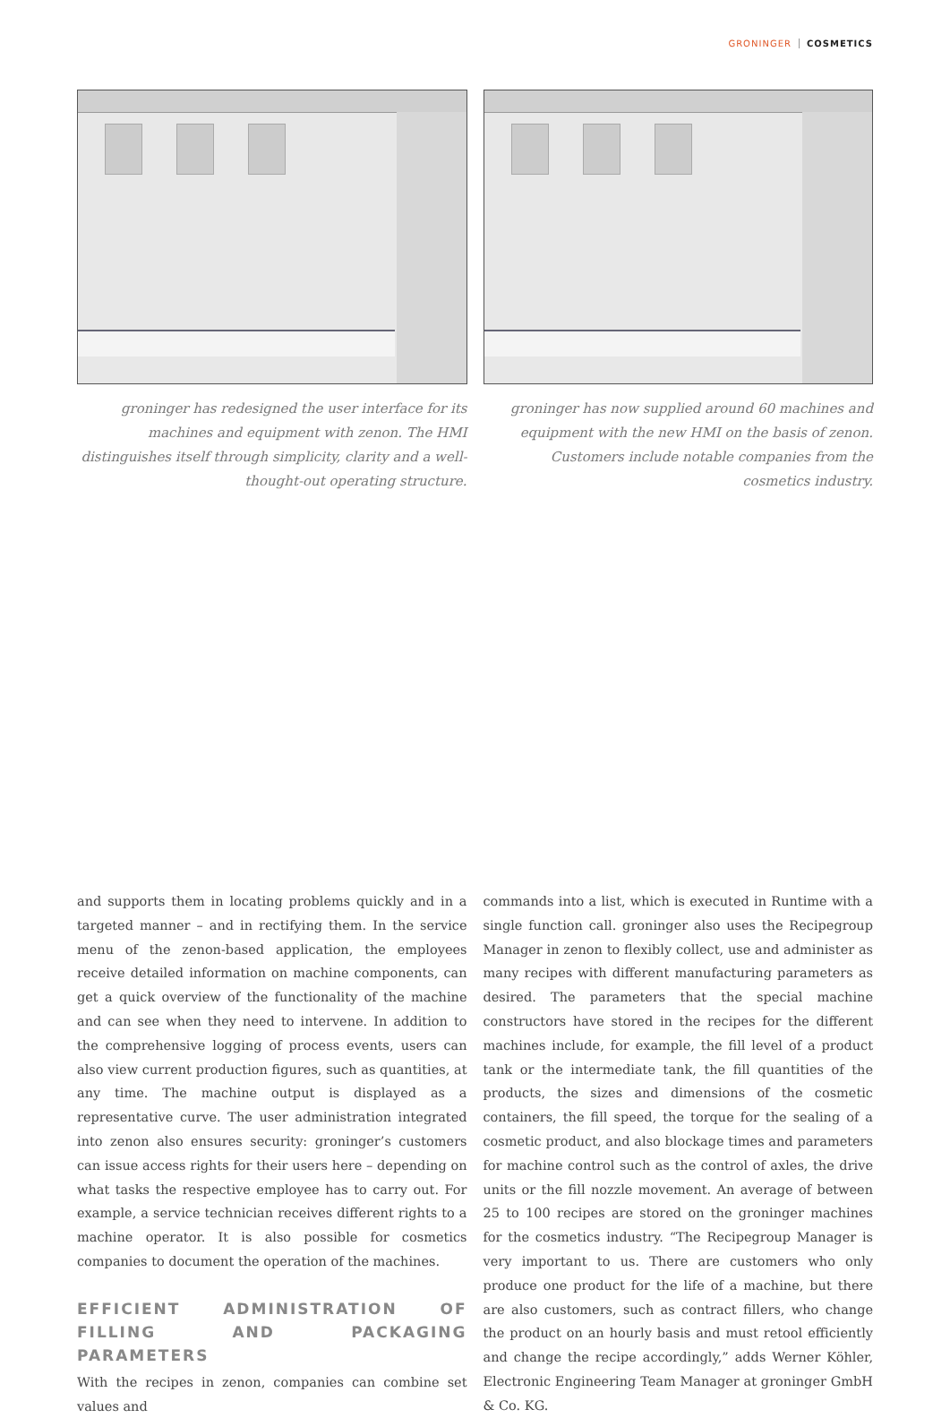GRONINGER COSMETICS
groninger has redesigned the user interface for its machines and equipment with zenon. The HMI distinguishes itself through simplicity, clarity and a well-thought-out operating structure.
groninger has now supplied around 60 machines and equipment with the new HMI on the basis of zenon. Customers include notable companies from the cosmetics industry.
and supports them in locating problems quickly and in a targeted manner – and in rectifying them. In the service menu of the zenon-based application, the employees receive detailed information on machine components, can get a quick overview of the functionality of the machine and can see when they need to intervene. In addition to the comprehensive logging of process events, users can also view current production figures, such as quantities, at any time. The machine output is displayed as a representative curve. The user administration integrated into zenon also ensures security: groninger’s customers can issue access rights for their users here – depending on what tasks the respective employee has to carry out. For example, a service technician receives different rights to a machine operator. It is also possible for cosmetics companies to document the operation of the machines.
EFFICIENT ADMINISTRATION OF FILLING AND PACKAGING PARAMETERS
With the recipes in zenon, companies can combine set values and
commands into a list, which is executed in Runtime with a single function call. groninger also uses the Recipegroup Manager in zenon to flexibly collect, use and administer as many recipes with different manufacturing parameters as desired. The parameters that the special machine constructors have stored in the recipes for the different machines include, for example, the fill level of a product tank or the intermediate tank, the fill quantities of the products, the sizes and dimensions of the cosmetic containers, the fill speed, the torque for the sealing of a cosmetic product, and also blockage times and parameters for machine control such as the control of axles, the drive units or the fill nozzle movement. An average of between 25 to 100 recipes are stored on the groninger machines for the cosmetics industry. “The Recipegroup Manager is very important to us. There are customers who only produce one product for the life of a machine, but there are also customers, such as contract fillers, who change the product on an hourly basis and must retool efficiently and change the recipe accordingly,” adds Werner Köhler, Electronic Engineering Team Manager at groninger GmbH & Co. KG.